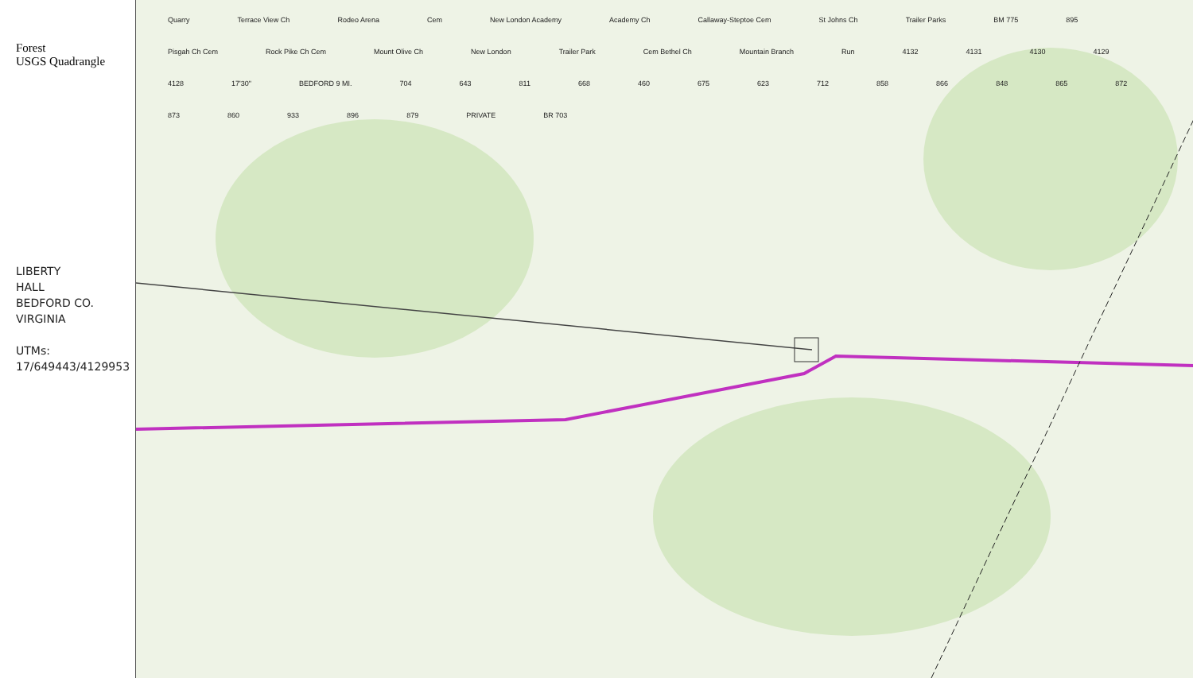Forest
USGS Quadrangle
LIBERTY
HALL
BEDFORD CO.
VIRGINIA
UTMs:
17/649443/4129953
Quarry Terrace View Ch Rodeo Arena Cem New London Academy Academy Ch Callaway-Steptoe Cem St Johns Ch Trailer Parks BM 775 895 Pisgah Ch Cem Rock Pike Ch Cem Mount Olive Ch New London Trailer Park Cem Bethel Ch Mountain Branch Run 4132 4131 4130 4129 4128 17'30" BEDFORD 9 MI. 704 643 811 668 460 675 623 712 858 866 848 865 872 873 860 933 896 879 PRIVATE BR 703